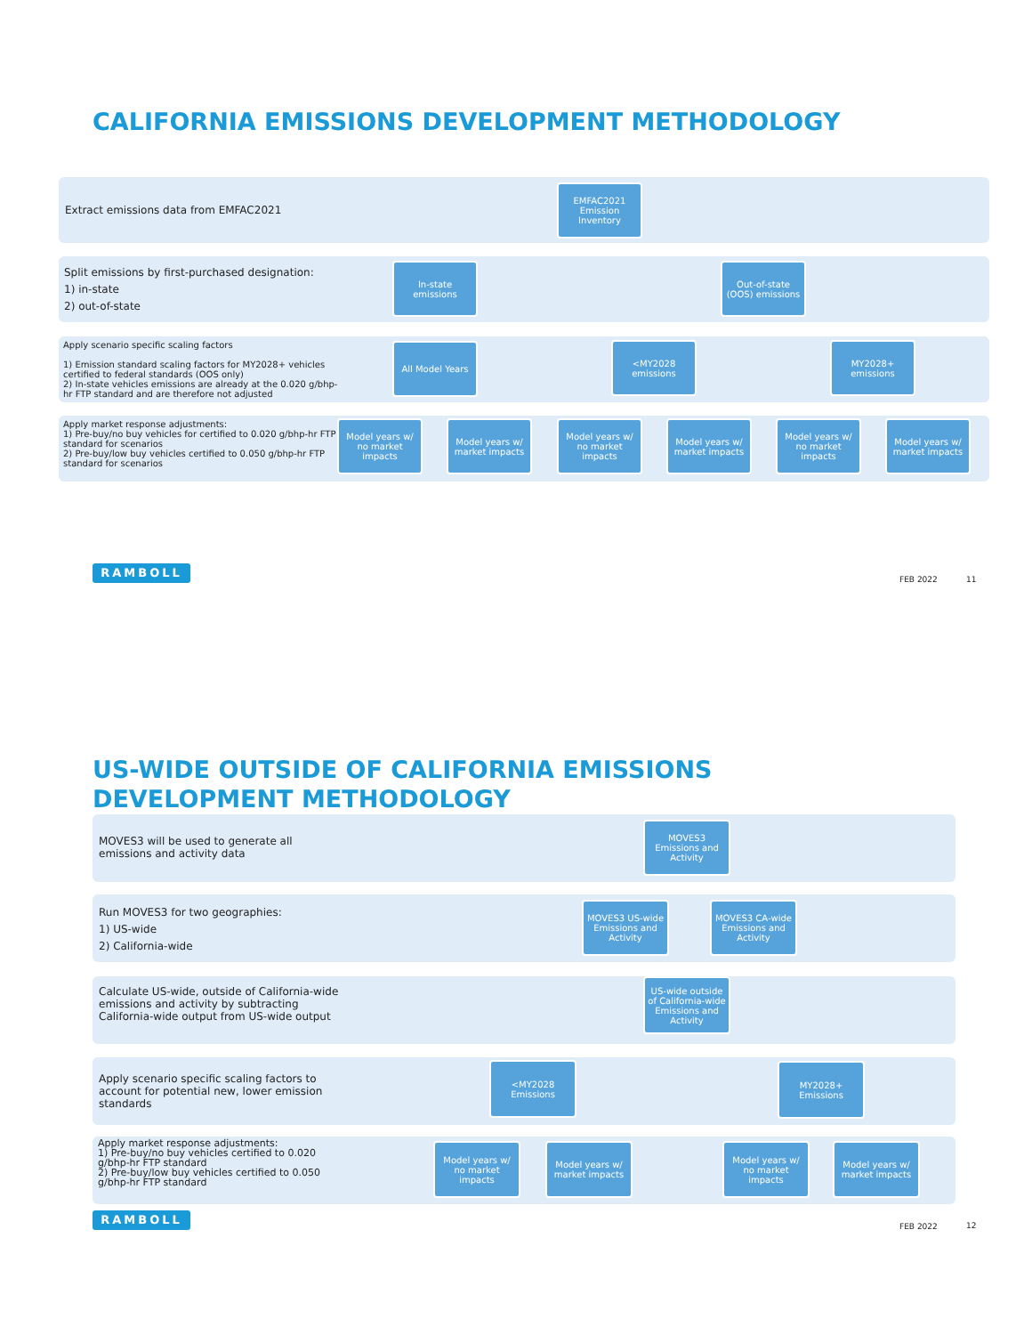CALIFORNIA EMISSIONS DEVELOPMENT METHODOLOGY
Extract emissions data from EMFAC2021
Split emissions by first-purchased designation:
1) in-state
2) out-of-state
Apply scenario specific scaling factors
1) Emission standard scaling factors for MY2028+ vehicles certified to federal standards (OOS only)
2) In-state vehicles emissions are already at the 0.020 g/bhp-hr FTP standard and are therefore not adjusted
Apply market response adjustments:
1) Pre-buy/no buy vehicles for certified to 0.020 g/bhp-hr FTP standard for scenarios
2) Pre-buy/low buy vehicles certified to 0.050 g/bhp-hr FTP standard for scenarios
EMFAC2021 Emission Inventory
In-state emissions
Out-of-state (OOS) emissions
All Model Years
<MY2028 emissions
MY2028+ emissions
Model years w/ no market impacts
Model years w/ market impacts
Model years w/ no market impacts
Model years w/ market impacts
Model years w/ no market impacts
Model years w/ market impacts
RAMBOLL
FEB 2022 11
US-WIDE OUTSIDE OF CALIFORNIA EMISSIONS
DEVELOPMENT METHODOLOGY
MOVES3 will be used to generate all
emissions and activity data
Run MOVES3 for two geographies:
1) US-wide
2) California-wide
Calculate US-wide, outside of California-wide emissions and activity by subtracting California-wide output from US-wide output
Apply scenario specific scaling factors to account for potential new, lower emission standards
Apply market response adjustments:
1) Pre-buy/no buy vehicles certified to 0.020 g/bhp-hr FTP standard
2) Pre-buy/low buy vehicles certified to 0.050 g/bhp-hr FTP standard
MOVES3 Emissions and Activity
MOVES3 US-wide Emissions and Activity
MOVES3 CA-wide Emissions and Activity
US-wide outside of California-wide Emissions and Activity
<MY2028 Emissions
MY2028+ Emissions
Model years w/ no market impacts
Model years w/ market impacts
Model years w/ no market impacts
Model years w/ market impacts
RAMBOLL
FEB 2022 12